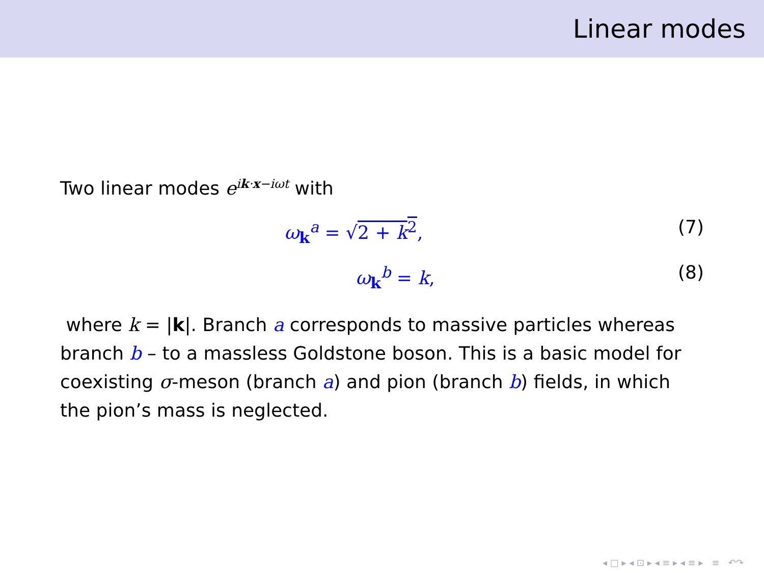Linear modes
Two linear modes e<sup>ik·x−iωt</sup> with
ω<sub>k</sub><sup>a</sup> = √2 + k<sup>2</sup>, (7)
ω<sub>k</sub><sup>b</sup> = k, (8)
where k = |k|. Branch a corresponds to massive particles whereas branch b – to a massless Goldstone boson. This is a basic model for coexisting σ-meson (branch a) and pion (branch b) fields, in which the pion’s mass is neglected.
◂ □ ▸ ◂ ⊡ ▸ ◂ ≡ ▸ ◂ ≡ ▸ ≡ ↶↷